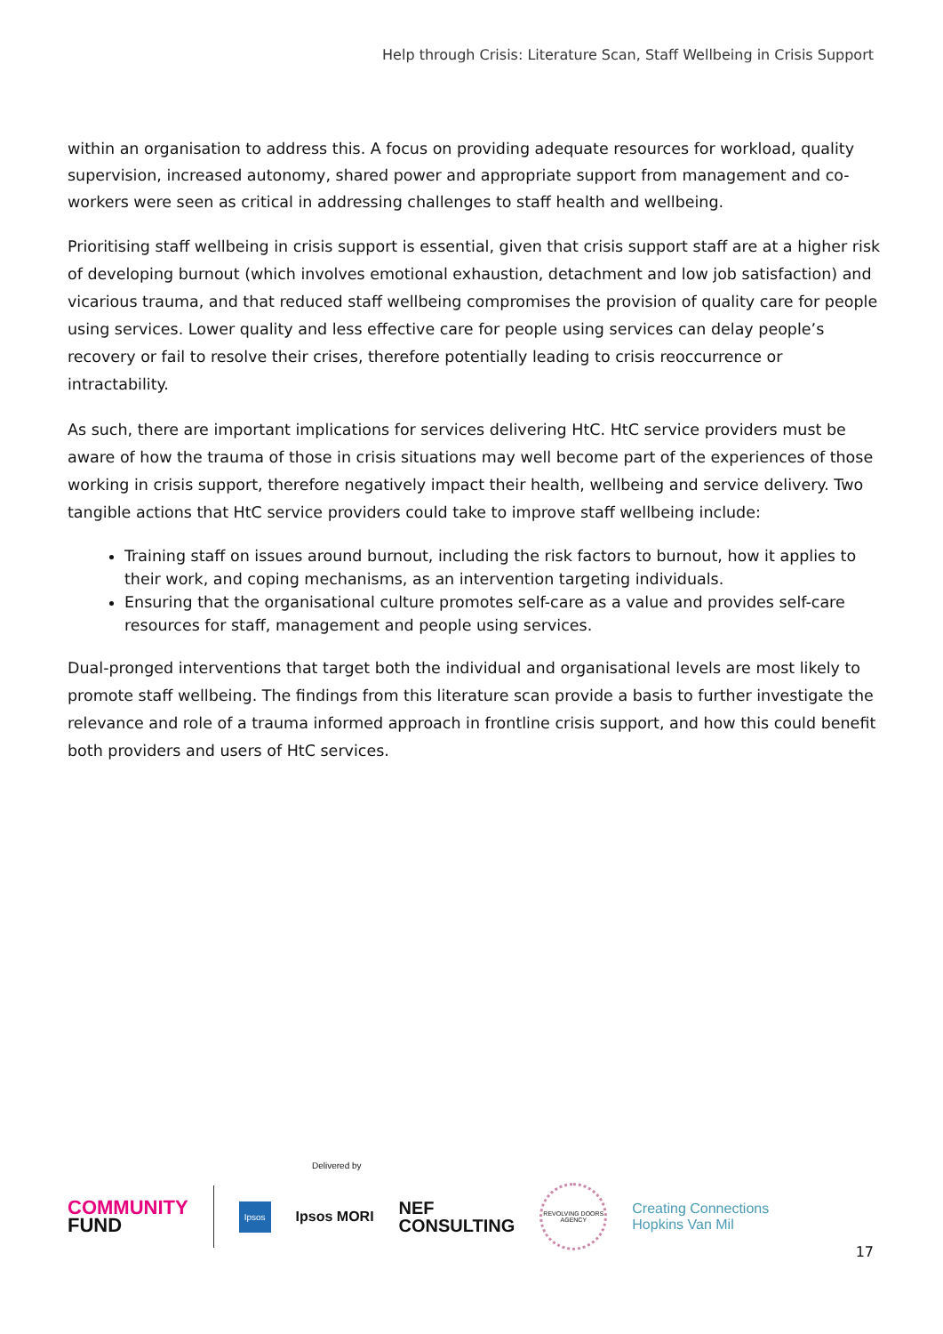Help through Crisis: Literature Scan, Staff Wellbeing in Crisis Support
within an organisation to address this. A focus on providing adequate resources for workload, quality supervision, increased autonomy, shared power and appropriate support from management and co-workers were seen as critical in addressing challenges to staff health and wellbeing.
Prioritising staff wellbeing in crisis support is essential, given that crisis support staff are at a higher risk of developing burnout (which involves emotional exhaustion, detachment and low job satisfaction) and vicarious trauma, and that reduced staff wellbeing compromises the provision of quality care for people using services. Lower quality and less effective care for people using services can delay people’s recovery or fail to resolve their crises, therefore potentially leading to crisis reoccurrence or intractability.
As such, there are important implications for services delivering HtC. HtC service providers must be aware of how the trauma of those in crisis situations may well become part of the experiences of those working in crisis support, therefore negatively impact their health, wellbeing and service delivery. Two tangible actions that HtC service providers could take to improve staff wellbeing include:
Training staff on issues around burnout, including the risk factors to burnout, how it applies to their work, and coping mechanisms, as an intervention targeting individuals.
Ensuring that the organisational culture promotes self-care as a value and provides self-care resources for staff, management and people using services.
Dual-pronged interventions that target both the individual and organisational levels are most likely to promote staff wellbeing. The findings from this literature scan provide a basis to further investigate the relevance and role of a trauma informed approach in frontline crisis support, and how this could benefit both providers and users of HtC services.
Delivered by
COMMUNITY
FUND
Ipsos
Ipsos MORI
NEF
CONSULTING
REVOLVING DOORS AGENCY
Creating Connections
Hopkins Van Mil
17